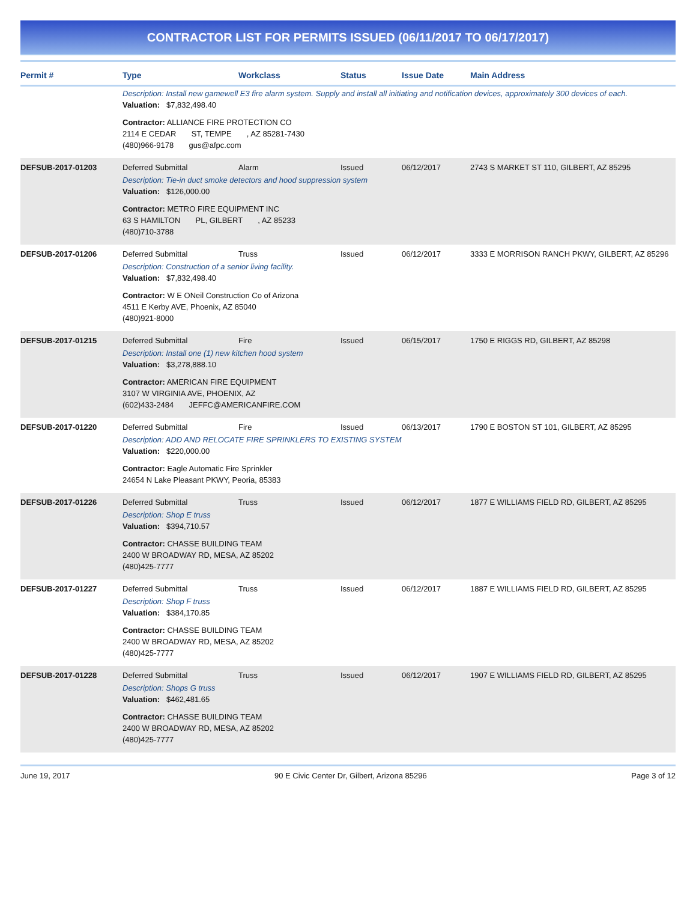CONTRACTOR LIST FOR PERMITS ISSUED (06/11/2017 TO 06/17/2017)
| Permit # | Type | Workclass | Status | Issue Date | Main Address |
| --- | --- | --- | --- | --- | --- |
| | Description: Install new gamewell E3 fire alarm system. Supply and install all initiating and notification devices, approximately 300 devices of each. Valuation: $7,832,498.40 Contractor: ALLIANCE FIRE PROTECTION CO 2114 E CEDAR ST, TEMPE , AZ 85281-7430 (480)966-9178 gus@afpc.com | | | | |
| DEFSUB-2017-01203 | Deferred Submittal | Alarm | Issued | 06/12/2017 | 2743 S MARKET ST 110, GILBERT, AZ 85295 |
| | Description: Tie-in duct smoke detectors and hood suppression system Valuation: $126,000.00 Contractor: METRO FIRE EQUIPMENT INC 63 S HAMILTON PL, GILBERT , AZ 85233 (480)710-3788 | | | | |
| DEFSUB-2017-01206 | Deferred Submittal | Truss | Issued | 06/12/2017 | 3333 E MORRISON RANCH PKWY, GILBERT, AZ 85296 |
| | Description: Construction of a senior living facility. Valuation: $7,832,498.40 Contractor: W E ONeil Construction Co of Arizona 4511 E Kerby AVE, Phoenix, AZ 85040 (480)921-8000 | | | | |
| DEFSUB-2017-01215 | Deferred Submittal | Fire | Issued | 06/15/2017 | 1750 E RIGGS RD, GILBERT, AZ 85298 |
| | Description: Install one (1) new kitchen hood system Valuation: $3,278,888.10 Contractor: AMERICAN FIRE EQUIPMENT 3107 W VIRGINIA AVE, PHOENIX, AZ (602)433-2484 JEFFC@AMERICANFIRE.COM | | | | |
| DEFSUB-2017-01220 | Deferred Submittal | Fire | Issued | 06/13/2017 | 1790 E BOSTON ST 101, GILBERT, AZ 85295 |
| | Description: ADD AND RELOCATE FIRE SPRINKLERS TO EXISTING SYSTEM Valuation: $220,000.00 Contractor: Eagle Automatic Fire Sprinkler 24654 N Lake Pleasant PKWY, Peoria, 85383 | | | | |
| DEFSUB-2017-01226 | Deferred Submittal | Truss | Issued | 06/12/2017 | 1877 E WILLIAMS FIELD RD, GILBERT, AZ 85295 |
| | Description: Shop E truss Valuation: $394,710.57 Contractor: CHASSE BUILDING TEAM 2400 W BROADWAY RD, MESA, AZ 85202 (480)425-7777 | | | | |
| DEFSUB-2017-01227 | Deferred Submittal | Truss | Issued | 06/12/2017 | 1887 E WILLIAMS FIELD RD, GILBERT, AZ 85295 |
| | Description: Shop F truss Valuation: $384,170.85 Contractor: CHASSE BUILDING TEAM 2400 W BROADWAY RD, MESA, AZ 85202 (480)425-7777 | | | | |
| DEFSUB-2017-01228 | Deferred Submittal | Truss | Issued | 06/12/2017 | 1907 E WILLIAMS FIELD RD, GILBERT, AZ 85295 |
| | Description: Shops G truss Valuation: $462,481.65 Contractor: CHASSE BUILDING TEAM 2400 W BROADWAY RD, MESA, AZ 85202 (480)425-7777 | | | | |
June 19, 2017 90 E Civic Center Dr, Gilbert, Arizona 85296 Page 3 of 12